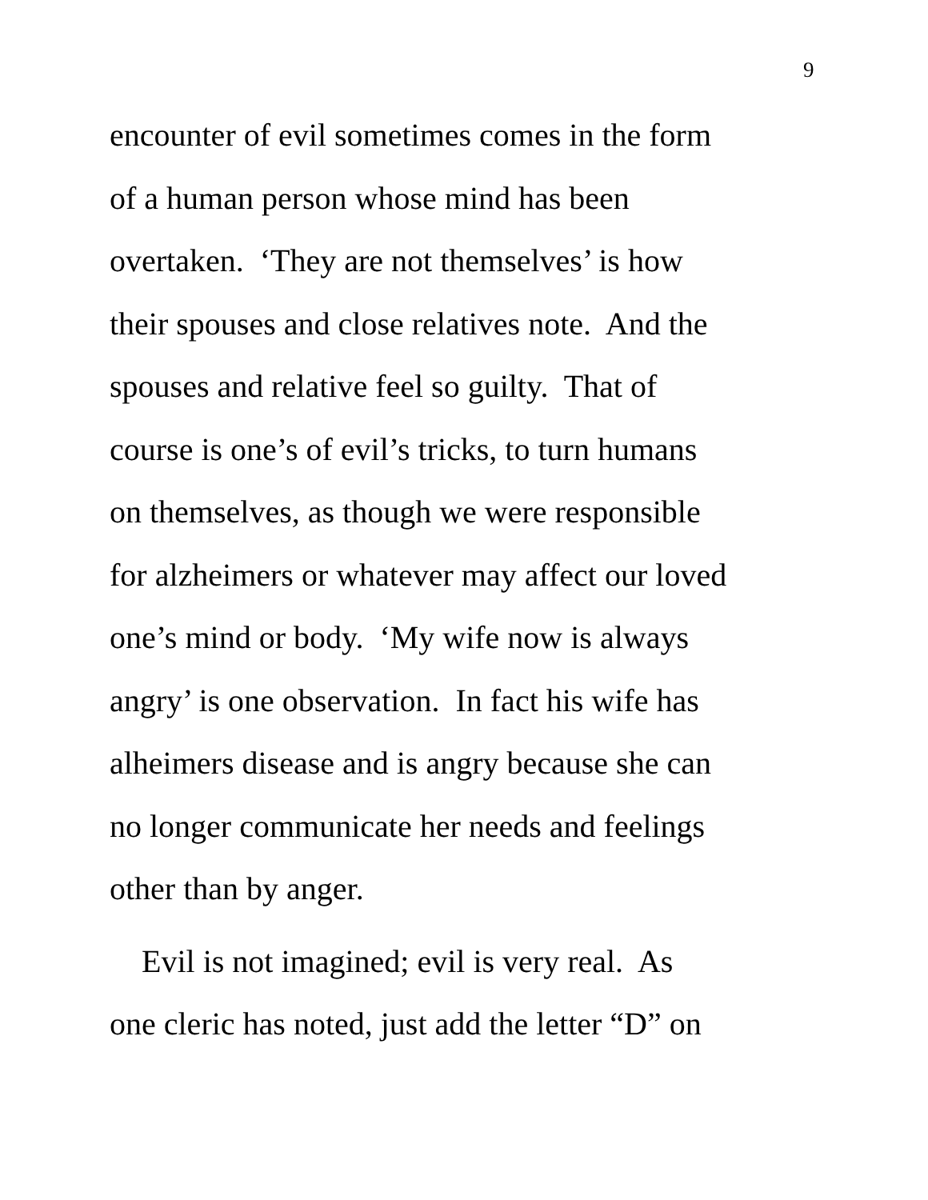9
encounter of evil sometimes comes in the form
of a human person whose mind has been
overtaken. ‘They are not themselves’ is how
their spouses and close relatives note. And the
spouses and relative feel so guilty. That of
course is one’s of evil’s tricks, to turn humans
on themselves, as though we were responsible
for alzheimers or whatever may affect our loved
one’s mind or body. ‘My wife now is always
angry’ is one observation. In fact his wife has
alheimers disease and is angry because she can
no longer communicate her needs and feelings
other than by anger.
Evil is not imagined; evil is very real. As
one cleric has noted, just add the letter “D” on